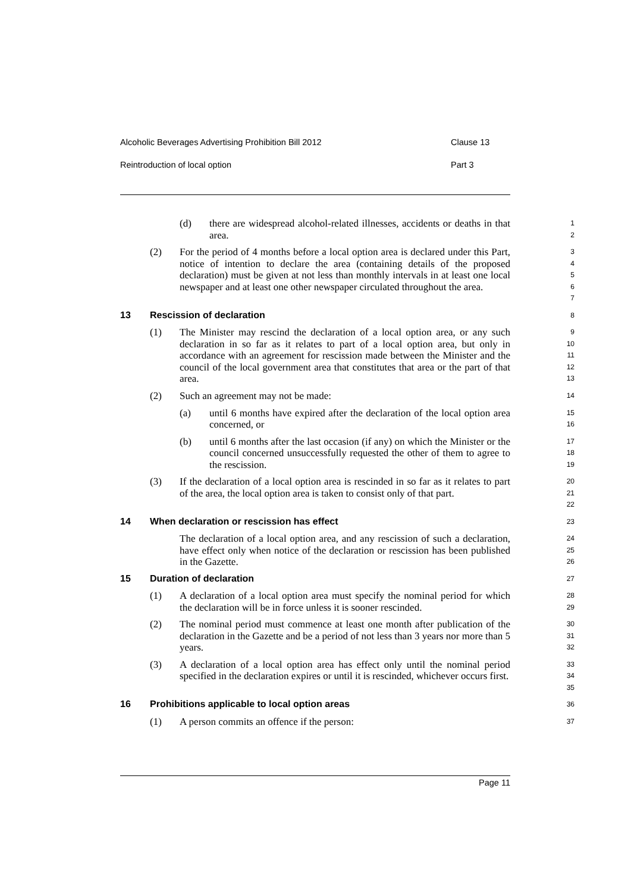Alcoholic Beverages Advertising Prohibition Bill 2012 Clause 13
Reintroduction of local option Part 3
(d)
there are widespread alcohol-related illnesses, accidents or deaths in that area.
1
2
(2)
For the period of 4 months before a local option area is declared under this Part, notice of intention to declare the area (containing details of the proposed declaration) must be given at not less than monthly intervals in at least one local newspaper and at least one other newspaper circulated throughout the area.
3
4
5
6
7
13 Rescission of declaration
8
(1)
The Minister may rescind the declaration of a local option area, or any such declaration in so far as it relates to part of a local option area, but only in accordance with an agreement for rescission made between the Minister and the council of the local government area that constitutes that area or the part of that area.
9
10
11
12
13
(2)
Such an agreement may not be made:
14
(a)
until 6 months have expired after the declaration of the local option area concerned, or
15
16
(b)
until 6 months after the last occasion (if any) on which the Minister or the council concerned unsuccessfully requested the other of them to agree to the rescission.
17
18
19
(3)
If the declaration of a local option area is rescinded in so far as it relates to part of the area, the local option area is taken to consist only of that part.
20
21
22
14 When declaration or rescission has effect
23
The declaration of a local option area, and any rescission of such a declaration, have effect only when notice of the declaration or rescission has been published in the Gazette.
24
25
26
15 Duration of declaration
27
(1)
A declaration of a local option area must specify the nominal period for which the declaration will be in force unless it is sooner rescinded.
28
29
(2)
The nominal period must commence at least one month after publication of the declaration in the Gazette and be a period of not less than 3 years nor more than 5 years.
30
31
32
(3)
A declaration of a local option area has effect only until the nominal period specified in the declaration expires or until it is rescinded, whichever occurs first.
33
34
35
16 Prohibitions applicable to local option areas
36
(1)
A person commits an offence if the person:
37
Page 11